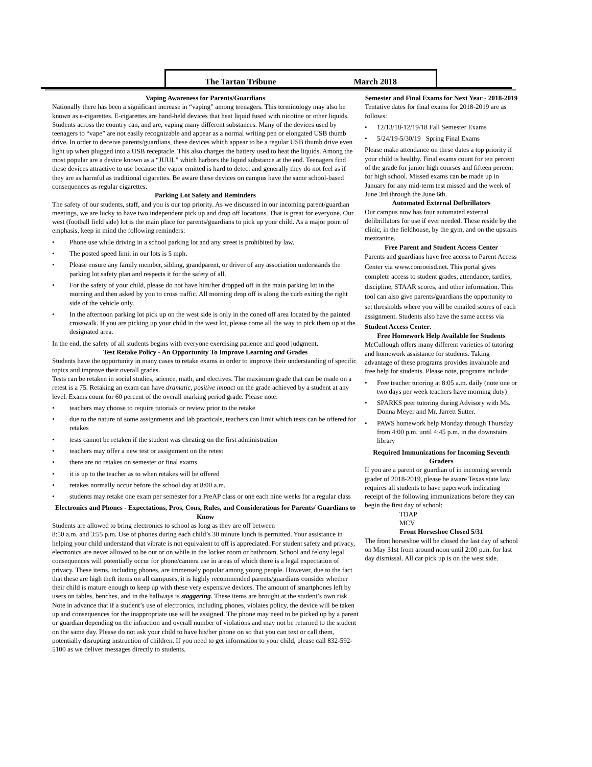The Tartan Tribune March 2018
Vaping Awareness for Parents/Guardians
Nationally there has been a significant increase in “vaping” among teenagers. This terminology may also be known as e-cigarettes. E-cigarettes are hand-held devices that heat liquid fused with nicotine or other liquids. Students across the country can, and are, vaping many different substances. Many of the devices used by teenagers to “vape” are not easily recognizable and appear as a normal writing pen or elongated USB thumb drive. In order to deceive parents/guardians, these devices which appear to be a regular USB thumb drive even light up when plugged into a USB receptacle. This also charges the battery used to heat the liquids. Among the most popular are a device known as a “JUUL” which harbors the liquid substance at the end. Teenagers find these devices attractive to use because the vapor emitted is hard to detect and generally they do not feel as if they are as harmful as traditional cigarettes. Be aware these devices on campus have the same school-based consequences as regular cigarettes.
Parking Lot Safety and Reminders
The safety of our students, staff, and you is our top priority. As we discussed in our incoming parent/guardian meetings, we are lucky to have two independent pick up and drop off locations. That is great for everyone. Our west (football field side) lot is the main place for parents/guardians to pick up your child. As a major point of emphasis, keep in mind the following reminders:
• Phone use while driving in a school parking lot and any street is prohibited by law.
• The posted speed limit in our lots is 5 mph.
• Please ensure any family member, sibling, grandparent, or driver of any association understands the parking lot safety plan and respects it for the safety of all.
• For the safety of your child, please do not have him/her dropped off in the main parking lot in the morning and then asked by you to cross traffic. All morning drop off is along the curb exiting the right side of the vehicle only.
• In the afternoon parking lot pick up on the west side is only in the coned off area located by the painted crosswalk. If you are picking up your child in the west lot, please come all the way to pick them up at the designated area.
In the end, the safety of all students begins with everyone exercising patience and good judgment.
Test Retake Policy - An Opportunity To Improve Learning and Grades
Students have the opportunity in many cases to retake exams in order to improve their understanding of specific topics and improve their overall grades.
Tests can be retaken in social studies, science, math, and electives. The maximum grade that can be made on a retest is a 75. Retaking an exam can have dramatic, positive impact on the grade achieved by a student at any level. Exams count for 60 percent of the overall marking period grade. Please note:
• teachers may choose to require tutorials or review prior to the retake
• due to the nature of some assignments and lab practicals, teachers can limit which tests can be offered for retakes
• tests cannot be retaken if the student was cheating on the first administration
• teachers may offer a new test or assignment on the retest
• there are no retakes on semester or final exams
• it is up to the teacher as to when retakes will be offered
• retakes normally occur before the school day at 8:00 a.m.
• students may retake one exam per semester for a PreAP class or one each nine weeks for a regular class
Electronics and Phones - Expectations, Pros, Cons, Rules, and Considerations for Parents/ Guardians to Know
Students are allowed to bring electronics to school as long as they are off between
8:50 a.m. and 3:55 p.m. Use of phones during each child’s 30 minute lunch is permitted. Your assistance in helping your child understand that vibrate is not equivalent to off is appreciated. For student safety and privacy, electronics are never allowed to be out or on while in the locker room or bathroom. School and felony legal consequences will potentially occur for phone/camera use in areas of which there is a legal expectation of privacy. These items, including phones, are immensely popular among young people. However, due to the fact that these are high theft items on all campuses, it is highly recommended parents/guardians consider whether their child is mature enough to keep up with these very expensive devices. The amount of smartphones left by users on tables, benches, and in the hallways is staggering. These items are brought at the student’s own risk. Note in advance that if a student’s use of electronics, including phones, violates policy, the device will be taken up and consequences for the inappropriate use will be assigned. The phone may need to be picked up by a parent or guardian depending on the infraction and overall number of violations and may not be returned to the student on the same day. Please do not ask your child to have his/her phone on so that you can text or call them, potentially disrupting instruction of children. If you need to get information to your child, please call 832-592-5100 as we deliver messages directly to students.
Semester and Final Exams for Next Year - 2018-2019
Tentative dates for final exams for 2018-2019 are as follows:
• 12/13/18-12/19/18 Fall Semester Exams
• 5/24/19-5/30/19 Spring Final Exams
Please make attendance on these dates a top priority if your child is healthy. Final exams count for ten percent of the grade for junior high courses and fifteen percent for high school. Missed exams can be made up in January for any mid-term test missed and the week of June 3rd through the June 6th.
Automated External Defbrillators
Our campus now has four automated external defibrillators for use if ever needed. These reside by the clinic, in the fieldhouse, by the gym, and on the upstairs mezzanine.
Free Parent and Student Access Center
Parents and guardians have free access to Parent Access Center via www.conroeisd.net. This portal gives complete access to student grades, attendance, tardies, discipline, STAAR scores, and other information. This tool can also give parents/guardians the opportunity to set thresholds where you will be emailed scores of each assignment. Students also have the same access via Student Access Center.
Free Homework Help Available for Students
McCullough offers many different varieties of tutoring and homework assistance for students. Taking advantage of these programs provides invaluable and free help for students. Please note, programs include:
• Free teacher tutoring at 8:05 a.m. daily (note one or two days per week teachers have morning duty)
• SPARKS peer tutoring during Advisory with Ms. Donna Meyer and Mr. Jarrett Sutter.
• PAWS homework help Monday through Thursday from 4:00 p.m. until 4:45 p.m. in the downstairs library
Required Immunizations for Incoming Seventh Graders
If you are a parent or guardian of in incoming seventh grader of 2018-2019, please be aware Texas state law requires all students to have paperwork indicating receipt of the following immunizations before they can begin the first day of school:
TDAP
MCV
Front Horseshoe Closed 5/31
The front horseshoe will be closed the last day of school on May 31st from around noon until 2:00 p.m. for last day dismissal. All car pick up is on the west side.